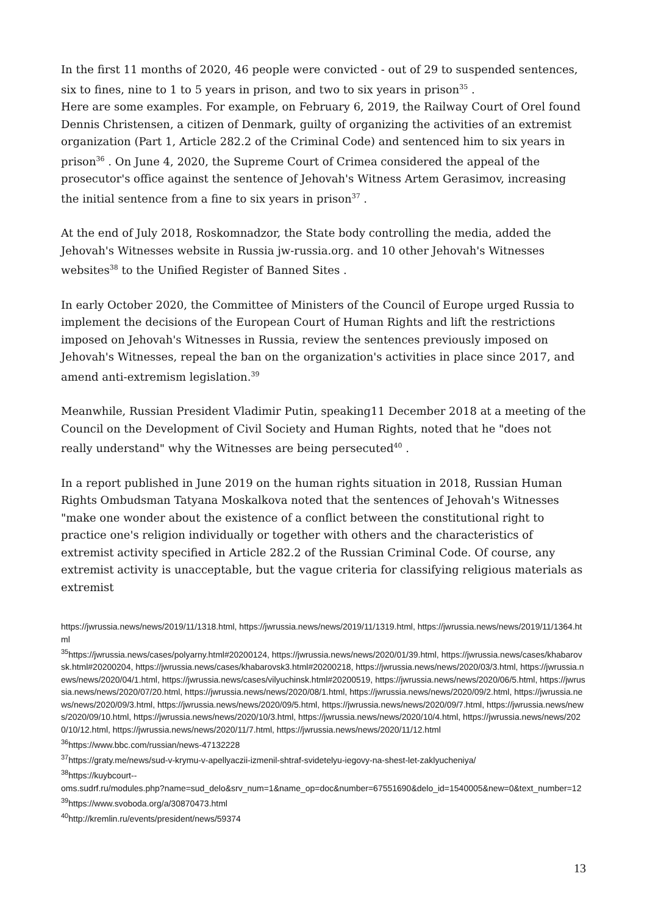In the first 11 months of 2020, 46 people were convicted - out of 29 to suspended sentences, six to fines, nine to 1 to 5 years in prison, and two to six years in prison<sup>35</sup> .
Here are some examples. For example, on February 6, 2019, the Railway Court of Orel found Dennis Christensen, a citizen of Denmark, guilty of organizing the activities of an extremist organization (Part 1, Article 282.2 of the Criminal Code) and sentenced him to six years in prison<sup>36</sup> . On June 4, 2020, the Supreme Court of Crimea considered the appeal of the prosecutor's office against the sentence of Jehovah's Witness Artem Gerasimov, increasing the initial sentence from a fine to six years in prison<sup>37</sup> .
At the end of July 2018, Roskomnadzor, the State body controlling the media, added the Jehovah's Witnesses website in Russia jw-russia.org. and 10 other Jehovah's Witnesses websites<sup>38</sup> to the Unified Register of Banned Sites .
In early October 2020, the Committee of Ministers of the Council of Europe urged Russia to implement the decisions of the European Court of Human Rights and lift the restrictions imposed on Jehovah's Witnesses in Russia, review the sentences previously imposed on Jehovah's Witnesses, repeal the ban on the organization's activities in place since 2017, and amend anti-extremism legislation.<sup>39</sup>
Meanwhile, Russian President Vladimir Putin, speaking11 December 2018 at a meeting of the Council on the Development of Civil Society and Human Rights, noted that he "does not really understand" why the Witnesses are being persecuted<sup>40</sup> .
In a report published in June 2019 on the human rights situation in 2018, Russian Human Rights Ombudsman Tatyana Moskalkova noted that the sentences of Jehovah's Witnesses "make one wonder about the existence of a conflict between the constitutional right to practice one's religion individually or together with others and the characteristics of extremist activity specified in Article 282.2 of the Russian Criminal Code. Of course, any extremist activity is unacceptable, but the vague criteria for classifying religious materials as extremist
https://jwrussia.news/news/2019/11/1318.html, https://jwrussia.news/news/2019/11/1319.html, https://jwrussia.news/news/2019/11/1364.html
<sup>35</sup> https://jwrussia.news/cases/polyarny.html#20200124, https://jwrussia.news/news/2020/01/39.html, https://jwrussia.news/cases/khabarovsk.html#20200204, https://jwrussia.news/cases/khabarovsk3.html#20200218, https://jwrussia.news/news/2020/03/3.html, https://jwrussia.news/news/2020/04/1.html, https://jwrussia.news/cases/vilyuchinsk.html#20200519, https://jwrussia.news/news/2020/06/5.html, https://jwrussia.news/news/2020/07/20.html, https://jwrussia.news/news/2020/08/1.html, https://jwrussia.news/news/2020/09/2.html, https://jwrussia.news/news/2020/09/3.html, https://jwrussia.news/news/2020/09/5.html, https://jwrussia.news/news/2020/09/7.html, https://jwrussia.news/news/2020/09/10.html, https://jwrussia.news/news/2020/10/3.html, https://jwrussia.news/news/2020/10/4.html, https://jwrussia.news/news/2020/10/12.html, https://jwrussia.news/news/2020/11/7.html, https://jwrussia.news/news/2020/11/12.html
<sup>36</sup> https://www.bbc.com/russian/news-47132228
<sup>37</sup> https://graty.me/news/sud-v-krymu-v-apellyaczii-izmenil-shtraf-svidetelyu-iegovy-na-shest-let-zaklyucheniya/
<sup>38</sup> https://kuybcourt--
oms.sudrf.ru/modules.php?name=sud_delo&srv_num=1&name_op=doc&number=67551690&delo_id=1540005&new=0&text_number=12
<sup>39</sup> https://www.svoboda.org/a/30870473.html
<sup>40</sup> http://kremlin.ru/events/president/news/59374
13